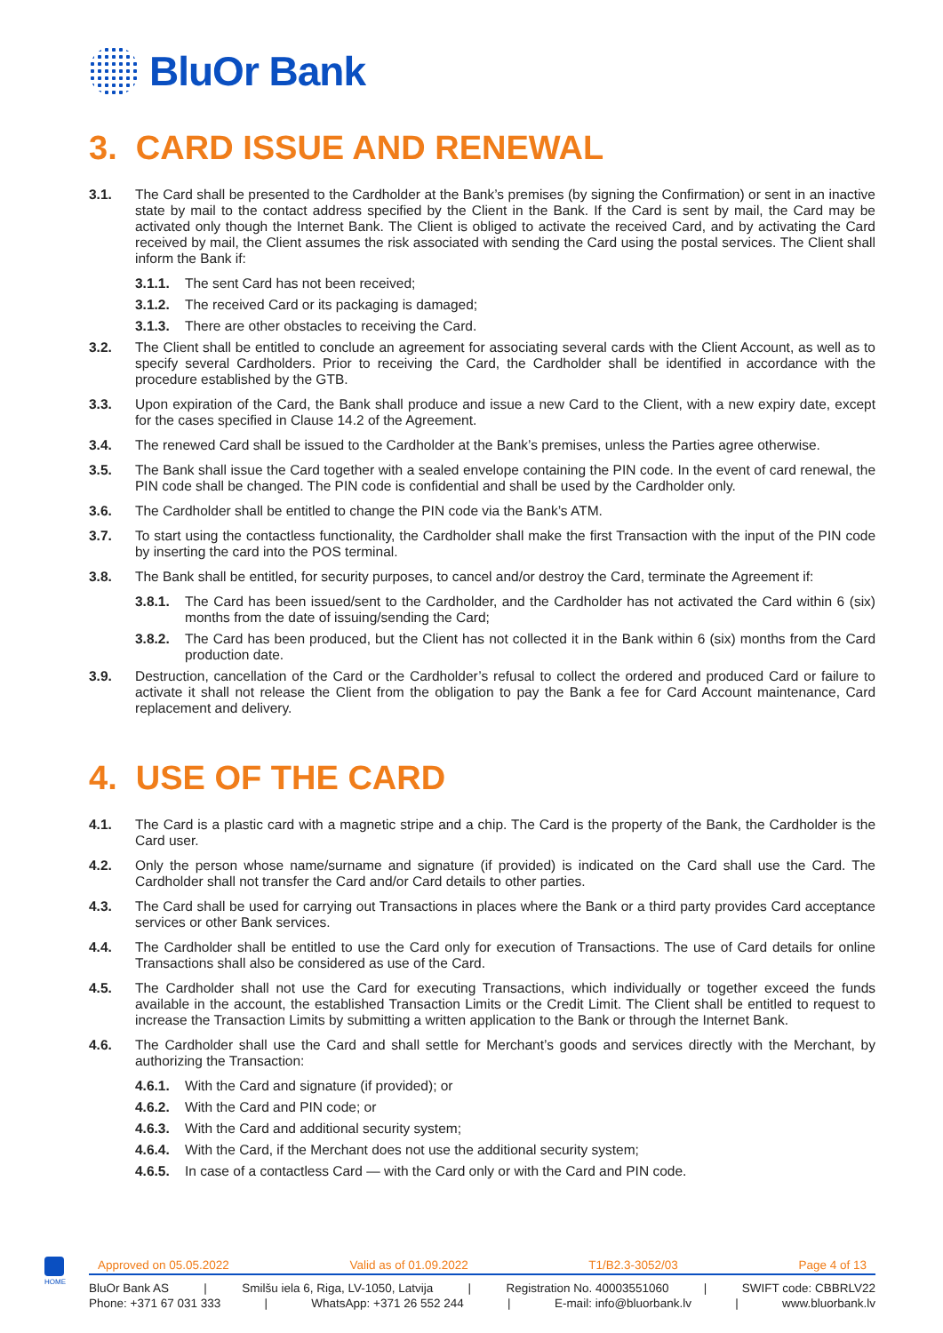BluOr Bank
3. CARD ISSUE AND RENEWAL
3.1. The Card shall be presented to the Cardholder at the Bank’s premises (by signing the Confirmation) or sent in an inactive state by mail to the contact address specified by the Client in the Bank. If the Card is sent by mail, the Card may be activated only though the Internet Bank. The Client is obliged to activate the received Card, and by activating the Card received by mail, the Client assumes the risk associated with sending the Card using the postal services. The Client shall inform the Bank if:
3.1.1. The sent Card has not been received;
3.1.2. The received Card or its packaging is damaged;
3.1.3. There are other obstacles to receiving the Card.
3.2. The Client shall be entitled to conclude an agreement for associating several cards with the Client Account, as well as to specify several Cardholders. Prior to receiving the Card, the Cardholder shall be identified in accordance with the procedure established by the GTB.
3.3. Upon expiration of the Card, the Bank shall produce and issue a new Card to the Client, with a new expiry date, except for the cases specified in Clause 14.2 of the Agreement.
3.4. The renewed Card shall be issued to the Cardholder at the Bank’s premises, unless the Parties agree otherwise.
3.5. The Bank shall issue the Card together with a sealed envelope containing the PIN code. In the event of card renewal, the PIN code shall be changed. The PIN code is confidential and shall be used by the Cardholder only.
3.6. The Cardholder shall be entitled to change the PIN code via the Bank’s ATM.
3.7. To start using the contactless functionality, the Cardholder shall make the first Transaction with the input of the PIN code by inserting the card into the POS terminal.
3.8. The Bank shall be entitled, for security purposes, to cancel and/or destroy the Card, terminate the Agreement if:
3.8.1. The Card has been issued/sent to the Cardholder, and the Cardholder has not activated the Card within 6 (six) months from the date of issuing/sending the Card;
3.8.2. The Card has been produced, but the Client has not collected it in the Bank within 6 (six) months from the Card production date.
3.9. Destruction, cancellation of the Card or the Cardholder’s refusal to collect the ordered and produced Card or failure to activate it shall not release the Client from the obligation to pay the Bank a fee for Card Account maintenance, Card replacement and delivery.
4. USE OF THE CARD
4.1. The Card is a plastic card with a magnetic stripe and a chip. The Card is the property of the Bank, the Cardholder is the Card user.
4.2. Only the person whose name/surname and signature (if provided) is indicated on the Card shall use the Card. The Cardholder shall not transfer the Card and/or Card details to other parties.
4.3. The Card shall be used for carrying out Transactions in places where the Bank or a third party provides Card acceptance services or other Bank services.
4.4. The Cardholder shall be entitled to use the Card only for execution of Transactions. The use of Card details for online Transactions shall also be considered as use of the Card.
4.5. The Cardholder shall not use the Card for executing Transactions, which individually or together exceed the funds available in the account, the established Transaction Limits or the Credit Limit. The Client shall be entitled to request to increase the Transaction Limits by submitting a written application to the Bank or through the Internet Bank.
4.6. The Cardholder shall use the Card and shall settle for Merchant’s goods and services directly with the Merchant, by authorizing the Transaction:
4.6.1. With the Card and signature (if provided); or
4.6.2. With the Card and PIN code; or
4.6.3. With the Card and additional security system;
4.6.4. With the Card, if the Merchant does not use the additional security system;
4.6.5. In case of a contactless Card — with the Card only or with the Card and PIN code.
HOME
Approved on 05.05.2022 Valid as of 01.09.2022 T1/B2.3-3052/03 Page 4 of 13
BluOr Bank AS | Smilšu iela 6, Riga, LV-1050, Latvija | Registration No. 40003551060 | SWIFT code: CBBRLV22
Phone: +371 67 031 333 | WhatsApp: +371 26 552 244 | E-mail: info@bluorbank.lv | www.bluorbank.lv